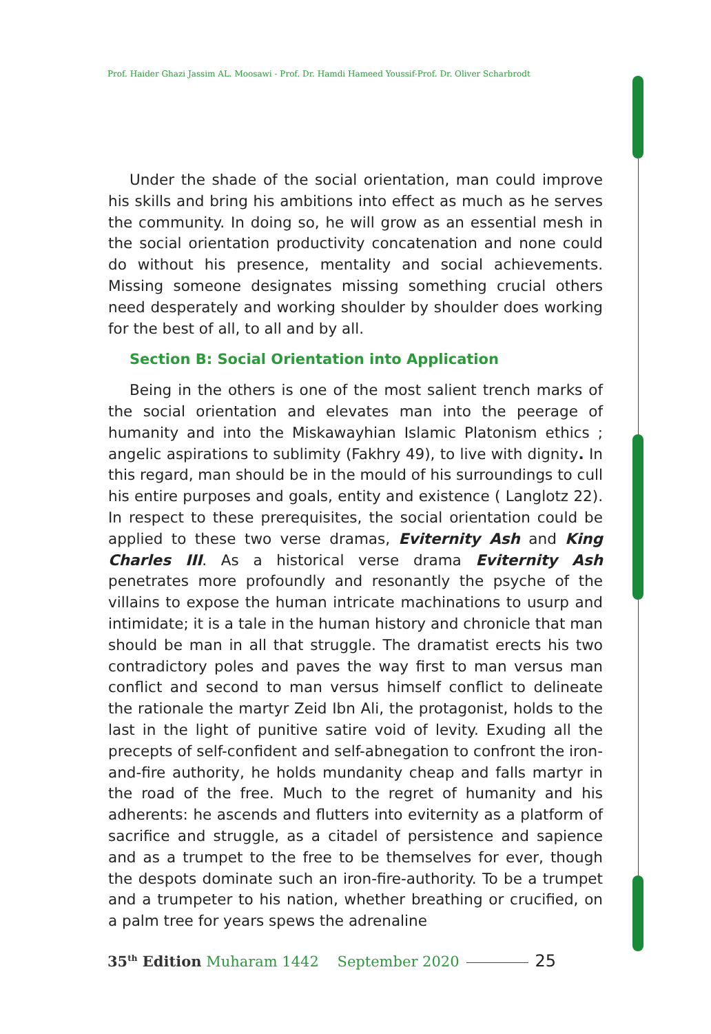Prof. Haider Ghazi Jassim AL. Moosawi - Prof. Dr. Hamdi Hameed Youssif-Prof. Dr. Oliver Scharbrodt
Under the shade of the social orientation, man could improve his skills and bring his ambitions into effect as much as he serves the community. In doing so, he will grow as an essential mesh in the social orientation productivity concatenation and none could do without his presence, mentality and social achievements. Missing someone designates missing something crucial others need desperately and working shoulder by shoulder does working for the best of all, to all and by all.
Section B: Social Orientation into Application
Being in the others is one of the most salient trench marks of the social orientation and elevates man into the peerage of humanity and into the Miskawayhian Islamic Platonism ethics ; angelic aspirations to sublimity (Fakhry 49), to live with dignity. In this regard, man should be in the mould of his surroundings to cull his entire purposes and goals, entity and existence ( Langlotz 22). In respect to these prerequisites, the social orientation could be applied to these two verse dramas, Eviternity Ash and King Charles III. As a historical verse drama Eviternity Ash penetrates more profoundly and resonantly the psyche of the villains to expose the human intricate machinations to usurp and intimidate; it is a tale in the human history and chronicle that man should be man in all that struggle. The dramatist erects his two contradictory poles and paves the way first to man versus man conflict and second to man versus himself conflict to delineate the rationale the martyr Zeid Ibn Ali, the protagonist, holds to the last in the light of punitive satire void of levity. Exuding all the precepts of self-confident and self-abnegation to confront the iron-and-fire authority, he holds mundanity cheap and falls martyr in the road of the free. Much to the regret of humanity and his adherents: he ascends and flutters into eviternity as a platform of sacrifice and struggle, as a citadel of persistence and sapience and as a trumpet to the free to be themselves for ever, though the despots dominate such an iron-fire-authority. To be a trumpet and a trumpeter to his nation, whether breathing or crucified, on a palm tree for years spews the adrenaline
35<sup>th</sup> Edition Muharam 1442 September 2020 25